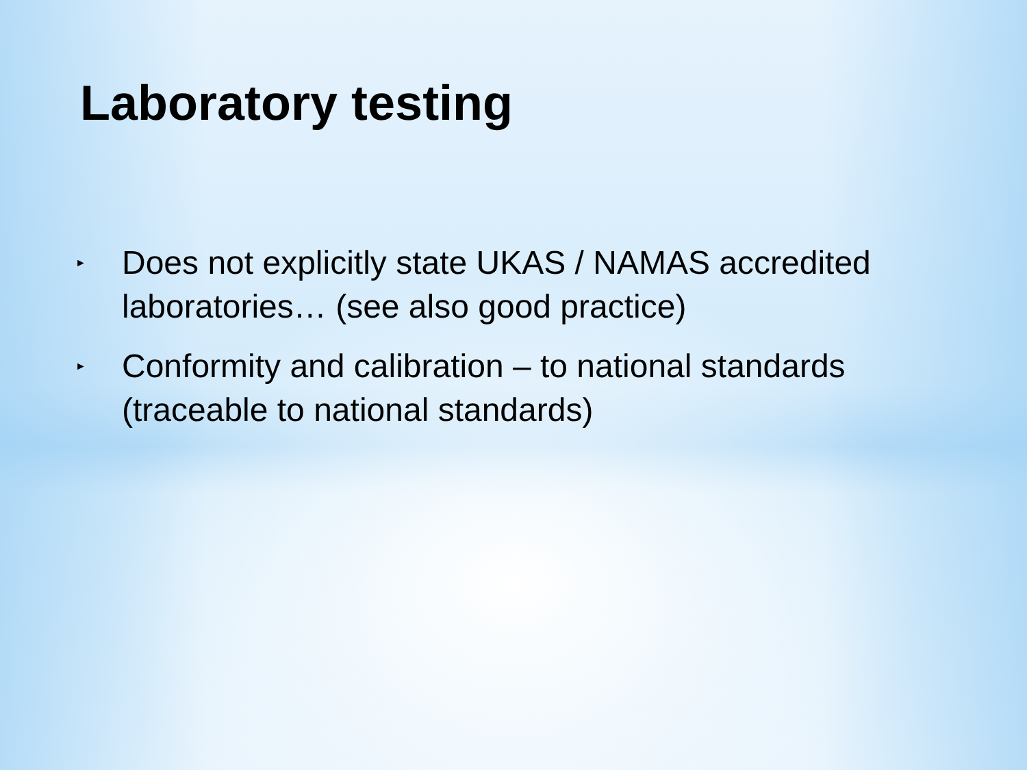Laboratory testing
► Does not explicitly state UKAS / NAMAS accredited laboratories… (see also good practice)
► Conformity and calibration – to national standards (traceable to national standards)